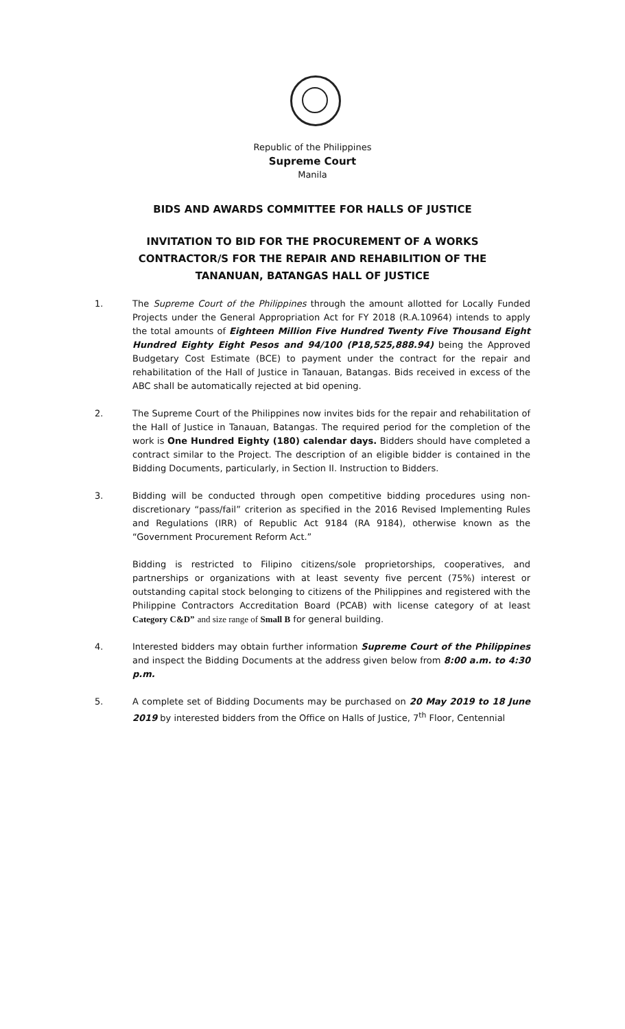Republic of the Philippines
Supreme Court
Manila
BIDS AND AWARDS COMMITTEE FOR HALLS OF JUSTICE
INVITATION TO BID FOR THE PROCUREMENT OF A WORKS CONTRACTOR/S FOR THE REPAIR AND REHABILITION OF THE TANANUAN, BATANGAS HALL OF JUSTICE
1. The Supreme Court of the Philippines through the amount allotted for Locally Funded Projects under the General Appropriation Act for FY 2018 (R.A.10964) intends to apply the total amounts of Eighteen Million Five Hundred Twenty Five Thousand Eight Hundred Eighty Eight Pesos and 94/100 (₱18,525,888.94) being the Approved Budgetary Cost Estimate (BCE) to payment under the contract for the repair and rehabilitation of the Hall of Justice in Tanauan, Batangas. Bids received in excess of the ABC shall be automatically rejected at bid opening.
2. The Supreme Court of the Philippines now invites bids for the repair and rehabilitation of the Hall of Justice in Tanauan, Batangas. The required period for the completion of the work is One Hundred Eighty (180) calendar days. Bidders should have completed a contract similar to the Project. The description of an eligible bidder is contained in the Bidding Documents, particularly, in Section II. Instruction to Bidders.
3. Bidding will be conducted through open competitive bidding procedures using non-discretionary “pass/fail” criterion as specified in the 2016 Revised Implementing Rules and Regulations (IRR) of Republic Act 9184 (RA 9184), otherwise known as the “Government Procurement Reform Act.”
Bidding is restricted to Filipino citizens/sole proprietorships, cooperatives, and partnerships or organizations with at least seventy five percent (75%) interest or outstanding capital stock belonging to citizens of the Philippines and registered with the Philippine Contractors Accreditation Board (PCAB) with license category of at least Category C&D” and size range of Small B for general building.
4. Interested bidders may obtain further information Supreme Court of the Philippines and inspect the Bidding Documents at the address given below from 8:00 a.m. to 4:30 p.m.
5. A complete set of Bidding Documents may be purchased on 20 May 2019 to 18 June 2019 by interested bidders from the Office on Halls of Justice, 7<sup>th</sup> Floor, Centennial